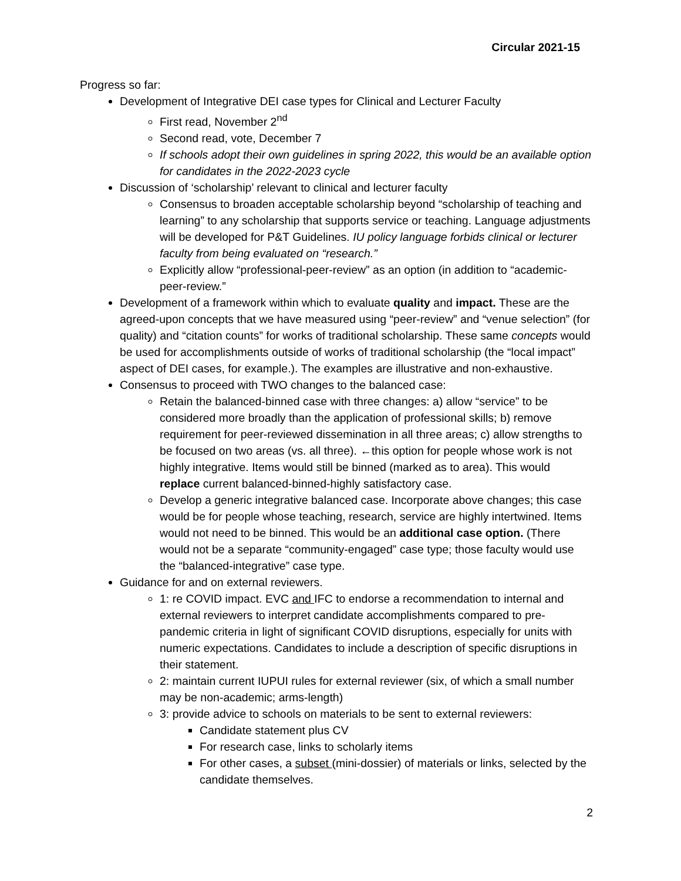Circular 2021-15
Progress so far:
Development of Integrative DEI case types for Clinical and Lecturer Faculty
First read, November 2<sup>nd</sup>
Second read, vote, December 7
If schools adopt their own guidelines in spring 2022, this would be an available option for candidates in the 2022-2023 cycle
Discussion of ‘scholarship’ relevant to clinical and lecturer faculty
Consensus to broaden acceptable scholarship beyond “scholarship of teaching and learning” to any scholarship that supports service or teaching. Language adjustments will be developed for P&T Guidelines. IU policy language forbids clinical or lecturer faculty from being evaluated on “research.”
Explicitly allow “professional-peer-review” as an option (in addition to “academic-peer-review.”
Development of a framework within which to evaluate quality and impact. These are the agreed-upon concepts that we have measured using “peer-review” and “venue selection” (for quality) and “citation counts” for works of traditional scholarship. These same concepts would be used for accomplishments outside of works of traditional scholarship (the “local impact” aspect of DEI cases, for example.). The examples are illustrative and non-exhaustive.
Consensus to proceed with TWO changes to the balanced case:
Retain the balanced-binned case with three changes: a) allow “service” to be considered more broadly than the application of professional skills; b) remove requirement for peer-reviewed dissemination in all three areas; c) allow strengths to be focused on two areas (vs. all three). ←this option for people whose work is not highly integrative. Items would still be binned (marked as to area). This would replace current balanced-binned-highly satisfactory case.
Develop a generic integrative balanced case. Incorporate above changes; this case would be for people whose teaching, research, service are highly intertwined. Items would not need to be binned. This would be an additional case option. (There would not be a separate “community-engaged” case type; those faculty would use the “balanced-integrative” case type.
Guidance for and on external reviewers.
1: re COVID impact. EVC and IFC to endorse a recommendation to internal and external reviewers to interpret candidate accomplishments compared to pre-pandemic criteria in light of significant COVID disruptions, especially for units with numeric expectations. Candidates to include a description of specific disruptions in their statement.
2: maintain current IUPUI rules for external reviewer (six, of which a small number may be non-academic; arms-length)
3: provide advice to schools on materials to be sent to external reviewers:
Candidate statement plus CV
For research case, links to scholarly items
For other cases, a subset (mini-dossier) of materials or links, selected by the candidate themselves.
2